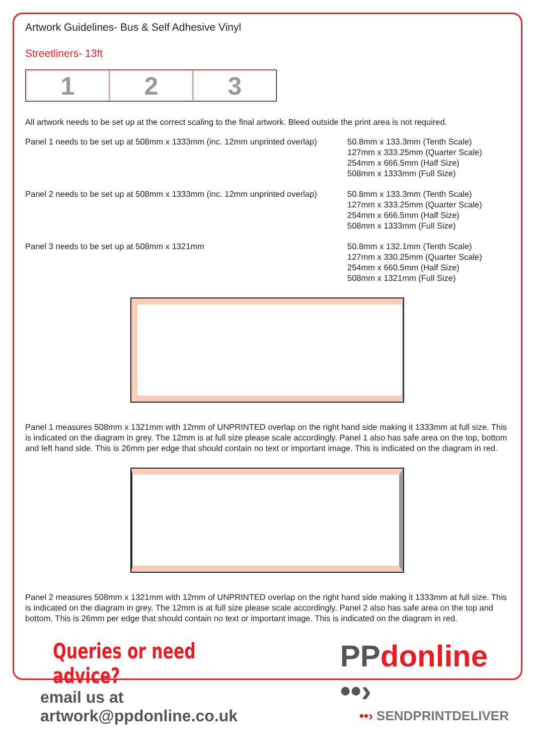Artwork Guidelines- Bus & Self Adhesive Vinyl
Streetliners- 13ft
1 2 3
All artwork needs to be set up at the correct scaling to the final artwork. Bleed outside the print area is not required.
Panel 1 needs to be set up at 508mm x 1333mm (inc. 12mm unprinted overlap)
50.8mm x 133.3mm (Tenth Scale)
127mm x 333.25mm (Quarter Scale)
254mm x 666.5mm (Half Size)
508mm x 1333mm (Full Size)
Panel 2 needs to be set up at 508mm x 1333mm (inc. 12mm unprinted overlap)
50.8mm x 133.3mm (Tenth Scale)
127mm x 333.25mm (Quarter Scale)
254mm x 666.5mm (Half Size)
508mm x 1333mm (Full Size)
Panel 3 needs to be set up at 508mm x 1321mm 50.8mm x 132.1mm (Tenth Scale)
127mm x 330.25mm (Quarter Scale)
254mm x 660.5mm (Half Size)
508mm x 1321mm (Full Size)
Panel 1 measures 508mm x 1321mm with 12mm of UNPRINTED overlap on the right hand side making it 1333mm at full size. This is indicated on the diagram in grey. The 12mm is at full size please scale accordingly. Panel 1 also has safe area on the top, bottom and left hand side. This is 26mm per edge that should contain no text or important image. This is indicated on the diagram in red.
Panel 2 measures 508mm x 1321mm with 12mm of UNPRINTED overlap on the right hand side making it 1333mm at full size. This is indicated on the diagram in grey. The 12mm is at full size please scale accordingly. Panel 2 also has safe area on the top and bottom. This is 26mm per edge that should contain no text or important image. This is indicated on the diagram in red.
Queries or need advice?
email us at artwork@ppdonline.co.uk
PPdonline ••›
••› SENDPRINTDELIVER